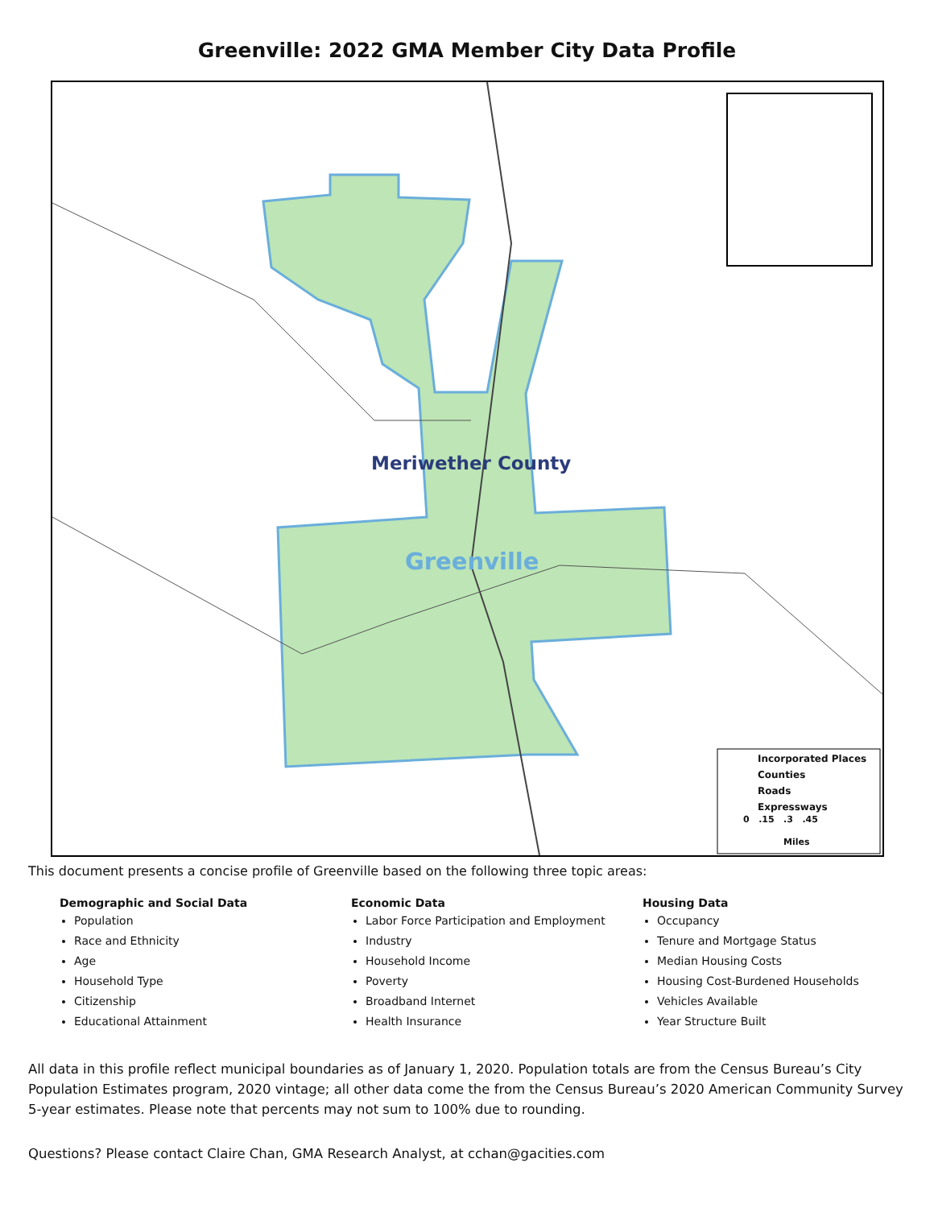Greenville: 2022 GMA Member City Data Profile
Meriwether County
Greenville
Incorporated Places
Counties
Roads
Expressways
0 .15 .3 .45
Miles
This document presents a concise profile of Greenville based on the following three topic areas:
Demographic and Social Data
Population
Race and Ethnicity
Age
Household Type
Citizenship
Educational Attainment
Economic Data
Labor Force Participation and Employment
Industry
Household Income
Poverty
Broadband Internet
Health Insurance
Housing Data
Occupancy
Tenure and Mortgage Status
Median Housing Costs
Housing Cost-Burdened Households
Vehicles Available
Year Structure Built
All data in this profile reflect municipal boundaries as of January 1, 2020. Population totals are from the Census Bureau’s City Population Estimates program, 2020 vintage; all other data come the from the Census Bureau’s 2020 American Community Survey 5-year estimates. Please note that percents may not sum to 100% due to rounding.
Questions? Please contact Claire Chan, GMA Research Analyst, at cchan@gacities.com